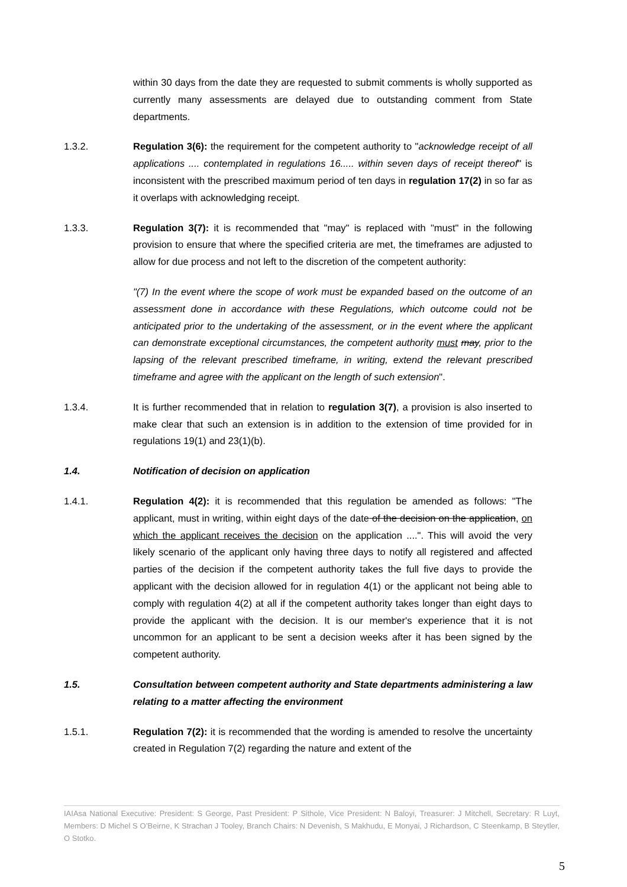within 30 days from the date they are requested to submit comments is wholly supported as currently many assessments are delayed due to outstanding comment from State departments.
1.3.2. Regulation 3(6): the requirement for the competent authority to "acknowledge receipt of all applications .... contemplated in regulations 16..... within seven days of receipt thereof" is inconsistent with the prescribed maximum period of ten days in regulation 17(2) in so far as it overlaps with acknowledging receipt.
1.3.3. Regulation 3(7): it is recommended that "may" is replaced with "must" in the following provision to ensure that where the specified criteria are met, the timeframes are adjusted to allow for due process and not left to the discretion of the competent authority:
"(7) In the event where the scope of work must be expanded based on the outcome of an assessment done in accordance with these Regulations, which outcome could not be anticipated prior to the undertaking of the assessment, or in the event where the applicant can demonstrate exceptional circumstances, the competent authority must may, prior to the lapsing of the relevant prescribed timeframe, in writing, extend the relevant prescribed timeframe and agree with the applicant on the length of such extension".
1.3.4. It is further recommended that in relation to regulation 3(7), a provision is also inserted to make clear that such an extension is in addition to the extension of time provided for in regulations 19(1) and 23(1)(b).
1.4. Notification of decision on application
1.4.1. Regulation 4(2): it is recommended that this regulation be amended as follows: "The applicant, must in writing, within eight days of the date of the decision on the application, on which the applicant receives the decision on the application ....". This will avoid the very likely scenario of the applicant only having three days to notify all registered and affected parties of the decision if the competent authority takes the full five days to provide the applicant with the decision allowed for in regulation 4(1) or the applicant not being able to comply with regulation 4(2) at all if the competent authority takes longer than eight days to provide the applicant with the decision. It is our member's experience that it is not uncommon for an applicant to be sent a decision weeks after it has been signed by the competent authority.
1.5. Consultation between competent authority and State departments administering a law relating to a matter affecting the environment
1.5.1. Regulation 7(2): it is recommended that the wording is amended to resolve the uncertainty created in Regulation 7(2) regarding the nature and extent of the
IAIAsa National Executive: President: S George, Past President: P Sithole, Vice President: N Baloyi, Treasurer: J Mitchell, Secretary: R Luyt, Members: D Michel S O’Beirne, K Strachan J Tooley, Branch Chairs: N Devenish, S Makhudu, E Monyai, J Richardson, C Steenkamp, B Steytler, O Stotko.
5